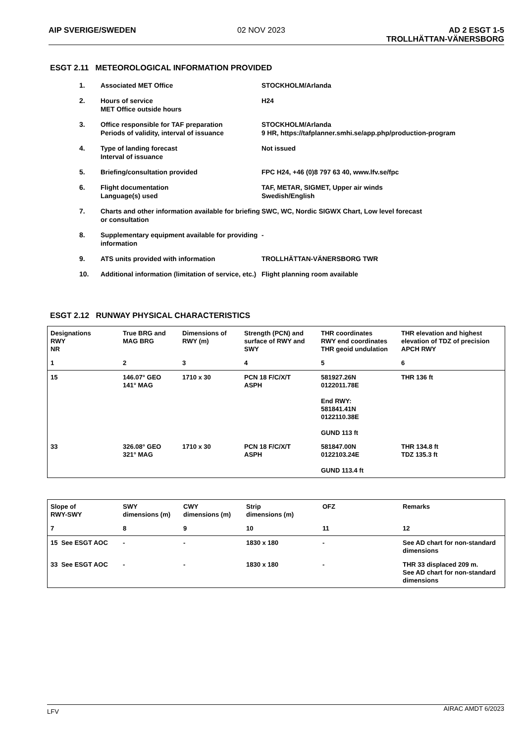AIP SVERIGE/SWEDEN 02 NOV 2023 AD 2 ESGT 1-5
TROLLHÄTTAN-VÄNERSBORG
ESGT 2.11 METEOROLOGICAL INFORMATION PROVIDED
| 1. | Associated MET Office | STOCKHOLM/Arlanda |
| 2. | Hours of service MET Office outside hours | H24 |
| 3. | Office responsible for TAF preparation Periods of validity, interval of issuance | STOCKHOLM/Arlanda 9 HR, https://tafplanner.smhi.se/app.php/production-program |
| 4. | Type of landing forecast Interval of issuance | Not issued |
| 5. | Briefing/consultation provided | FPC H24, +46 (0)8 797 63 40, www.lfv.se/fpc |
| 6. | Flight documentation Language(s) used | TAF, METAR, SIGMET, Upper air winds Swedish/English |
| 7. | Charts and other information available for briefing or consultation | SWC, WC, Nordic SIGWX Chart, Low level forecast |
| 8. | Supplementary equipment available for providing information | - |
| 9. | ATS units provided with information | TROLLHÄTTAN-VÄNERSBORG TWR |
| 10. | Additional information (limitation of service, etc.) | Flight planning room available |
ESGT 2.12 RUNWAY PHYSICAL CHARACTERISTICS
| Designations RWY NR | True BRG and MAG BRG | Dimensions of RWY (m) | Strength (PCN) and surface of RWY and SWY | THR coordinates RWY end coordinates THR geoid undulation | THR elevation and highest elevation of TDZ of precision APCH RWY |
| --- | --- | --- | --- | --- | --- |
| 1 | 2 | 3 | 4 | 5 | 6 |
| 15 | 146.07° GEO 141° MAG | 1710 x 30 | PCN 18 F/C/X/T ASPH | 581927.26N 0122011.78E End RWY: 581841.41N 0122110.38E GUND 113 ft | THR 136 ft |
| 33 | 326.08° GEO 321° MAG | 1710 x 30 | PCN 18 F/C/X/T ASPH | 581847.00N 0122103.24E GUND 113.4 ft | THR 134.8 ft TDZ 135.3 ft |
| Slope of RWY-SWY | SWY dimensions (m) | CWY dimensions (m) | Strip dimensions (m) | OFZ | Remarks |
| --- | --- | --- | --- | --- | --- |
| 7 | 8 | 9 | 10 | 11 | 12 |
| 15 See ESGT AOC | - | - | 1830 x 180 | - | See AD chart for non-standard dimensions |
| 33 See ESGT AOC | - | - | 1830 x 180 | - | THR 33 displaced 209 m. See AD chart for non-standard dimensions |
LFV AIRAC AMDT 6/2023